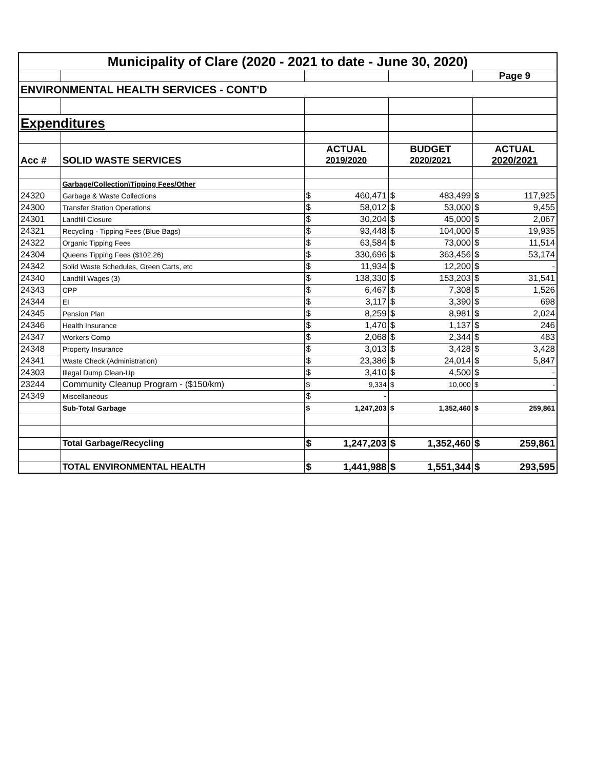| Municipality of Clare (2020 - 2021 to date - June 30, 2020) | | | | | | | |
| | | | | | | Page 9 | |
| ENVIRONMENTAL HEALTH SERVICES - CONT'D | | | | | | | |
| Expenditures | | | | | | | |
| | | ACTUAL | | BUDGET | | ACTUAL | |
| Acc # | SOLID WASTE SERVICES | 2019/2020 | | 2020/2021 | | 2020/2021 | |
| | Garbage/Collection\Tipping Fees/Other | | | | | | |
| 24320 | Garbage & Waste Collections | $ | 460,471 | $ | 483,499 | $ | 117,925 |
| 24300 | Transfer Station Operations | $ | 58,012 | $ | 53,000 | $ | 9,455 |
| 24301 | Landfill Closure | $ | 30,204 | $ | 45,000 | $ | 2,067 |
| 24321 | Recycling - Tipping Fees (Blue Bags) | $ | 93,448 | $ | 104,000 | $ | 19,935 |
| 24322 | Organic Tipping Fees | $ | 63,584 | $ | 73,000 | $ | 11,514 |
| 24304 | Queens Tipping Fees ($102.26) | $ | 330,696 | $ | 363,456 | $ | 53,174 |
| 24342 | Solid Waste Schedules, Green Carts, etc | $ | 11,934 | $ | 12,200 | $ | - |
| 24340 | Landfill Wages (3) | $ | 138,330 | $ | 153,203 | $ | 31,541 |
| 24343 | CPP | $ | 6,467 | $ | 7,308 | $ | 1,526 |
| 24344 | EI | $ | 3,117 | $ | 3,390 | $ | 698 |
| 24345 | Pension Plan | $ | 8,259 | $ | 8,981 | $ | 2,024 |
| 24346 | Health Insurance | $ | 1,470 | $ | 1,137 | $ | 246 |
| 24347 | Workers Comp | $ | 2,068 | $ | 2,344 | $ | 483 |
| 24348 | Property Insurance | $ | 3,013 | $ | 3,428 | $ | 3,428 |
| 24341 | Waste Check (Administration) | $ | 23,386 | $ | 24,014 | $ | 5,847 |
| 24303 | Illegal Dump Clean-Up | $ | 3,410 | $ | 4,500 | $ | - |
| 23244 | Community Cleanup Program - ($150/km) | $ | 9,334 | $ | 10,000 | $ | - |
| 24349 | Miscellaneous | $ | - | | | | |
| | Sub-Total Garbage | $ | 1,247,203 | $ | 1,352,460 | $ | 259,861 |
| | Total Garbage/Recycling | $ | 1,247,203 | $ | 1,352,460 | $ | 259,861 |
| | TOTAL ENVIRONMENTAL HEALTH | $ | 1,441,988 | $ | 1,551,344 | $ | 293,595 |